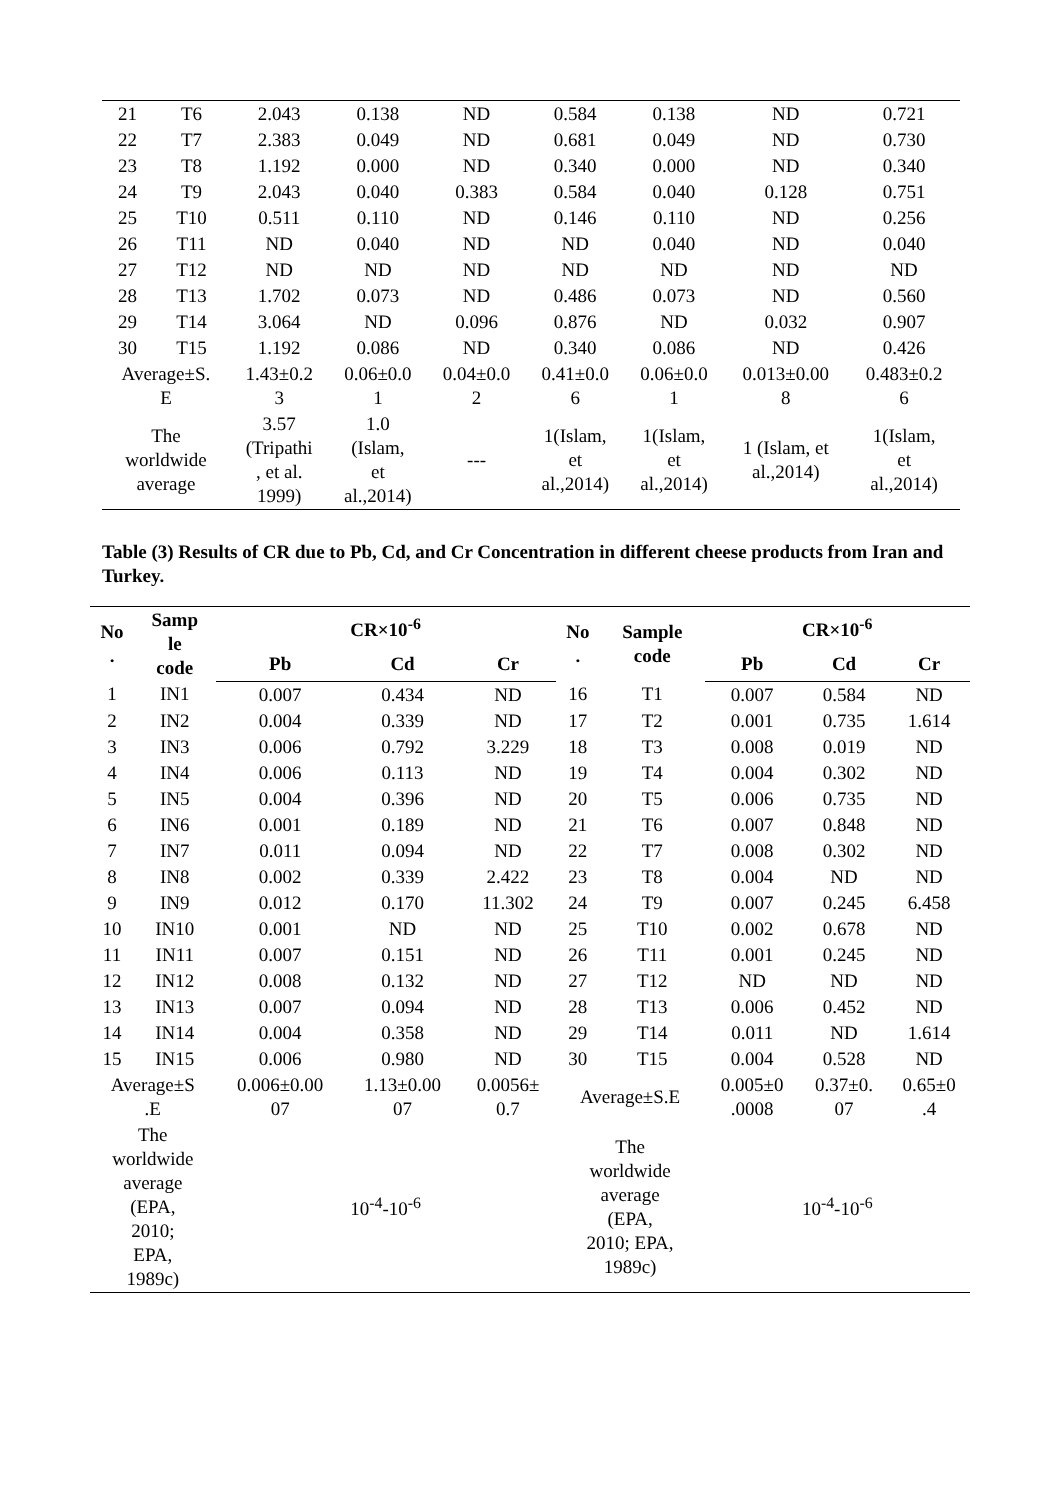| 21 | T6 | 2.043 | 0.138 | ND | 0.584 | 0.138 | ND | 0.721 |
| 22 | T7 | 2.383 | 0.049 | ND | 0.681 | 0.049 | ND | 0.730 |
| 23 | T8 | 1.192 | 0.000 | ND | 0.340 | 0.000 | ND | 0.340 |
| 24 | T9 | 2.043 | 0.040 | 0.383 | 0.584 | 0.040 | 0.128 | 0.751 |
| 25 | T10 | 0.511 | 0.110 | ND | 0.146 | 0.110 | ND | 0.256 |
| 26 | T11 | ND | 0.040 | ND | ND | 0.040 | ND | 0.040 |
| 27 | T12 | ND | ND | ND | ND | ND | ND | ND |
| 28 | T13 | 1.702 | 0.073 | ND | 0.486 | 0.073 | ND | 0.560 |
| 29 | T14 | 3.064 | ND | 0.096 | 0.876 | ND | 0.032 | 0.907 |
| 30 | T15 | 1.192 | 0.086 | ND | 0.340 | 0.086 | ND | 0.426 |
| Average±S. E | | 1.43±0.2 3 | 0.06±0.0 1 | 0.04±0.0 2 | 0.41±0.0 6 | 0.06±0.0 1 | 0.013±0.00 8 | 0.483±0.2 6 |
| The worldwide average | | 3.57 (Tripathi , et al. 1999) | 1.0 (Islam, et al.,2014) | --- | 1(Islam, et al.,2014) | 1(Islam, et al.,2014) | 1 (Islam, et al.,2014) | 1(Islam, et al.,2014) |
Table (3) Results of CR due to Pb, Cd, and Cr Concentration in different cheese products from Iran and Turkey.
| No . | Samp le code | CR×10<sup>-6</sup> | | | No . | Sample code | CR×10<sup>-6</sup> | | |
| --- | --- | --- | --- | --- | --- | --- | --- | --- | --- |
| | | Pb | Cd | Cr | | | Pb | Cd | Cr |
| 1 | IN1 | 0.007 | 0.434 | ND | 16 | T1 | 0.007 | 0.584 | ND |
| 2 | IN2 | 0.004 | 0.339 | ND | 17 | T2 | 0.001 | 0.735 | 1.614 |
| 3 | IN3 | 0.006 | 0.792 | 3.229 | 18 | T3 | 0.008 | 0.019 | ND |
| 4 | IN4 | 0.006 | 0.113 | ND | 19 | T4 | 0.004 | 0.302 | ND |
| 5 | IN5 | 0.004 | 0.396 | ND | 20 | T5 | 0.006 | 0.735 | ND |
| 6 | IN6 | 0.001 | 0.189 | ND | 21 | T6 | 0.007 | 0.848 | ND |
| 7 | IN7 | 0.011 | 0.094 | ND | 22 | T7 | 0.008 | 0.302 | ND |
| 8 | IN8 | 0.002 | 0.339 | 2.422 | 23 | T8 | 0.004 | ND | ND |
| 9 | IN9 | 0.012 | 0.170 | 11.302 | 24 | T9 | 0.007 | 0.245 | 6.458 |
| 10 | IN10 | 0.001 | ND | ND | 25 | T10 | 0.002 | 0.678 | ND |
| 11 | IN11 | 0.007 | 0.151 | ND | 26 | T11 | 0.001 | 0.245 | ND |
| 12 | IN12 | 0.008 | 0.132 | ND | 27 | T12 | ND | ND | ND |
| 13 | IN13 | 0.007 | 0.094 | ND | 28 | T13 | 0.006 | 0.452 | ND |
| 14 | IN14 | 0.004 | 0.358 | ND | 29 | T14 | 0.011 | ND | 1.614 |
| 15 | IN15 | 0.006 | 0.980 | ND | 30 | T15 | 0.004 | 0.528 | ND |
| Average±S .E | | 0.006±0.00 07 | 1.13±0.00 07 | 0.0056± 0.7 | Average±S.E | | 0.005±0 .0008 | 0.37±0. 07 | 0.65±0 .4 |
| The worldwide average (EPA, 2010; EPA, 1989c) | | 10<sup>-4</sup>-10<sup>-6</sup> | | | The worldwide average (EPA, 2010; EPA, 1989c) | | 10<sup>-4</sup>-10<sup>-6</sup> | | |